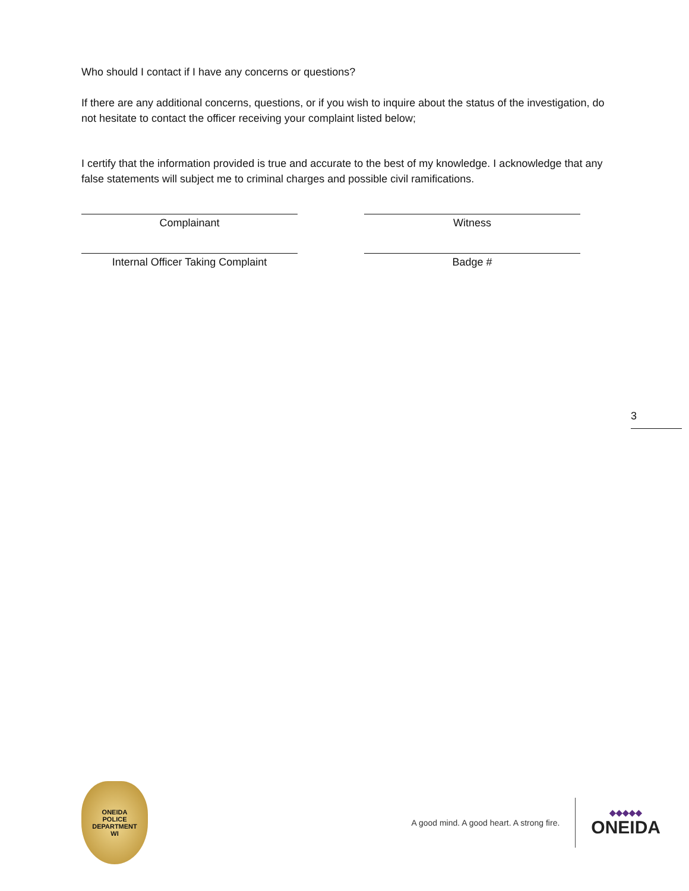Who should I contact if I have any concerns or questions?
If there are any additional concerns, questions, or if you wish to inquire about the status of the investigation, do not hesitate to contact the officer receiving your complaint listed below;
I certify that the information provided is true and accurate to the best of my knowledge. I acknowledge that any false statements will subject me to criminal charges and possible civil ramifications.
Complainant Witness
Internal Officer Taking Complaint Badge #
3
ONEIDA
POLICE
DEPARTMENT
WI
A good mind. A good heart. A strong fire.
◆◆◆◆◆
ONEIDA